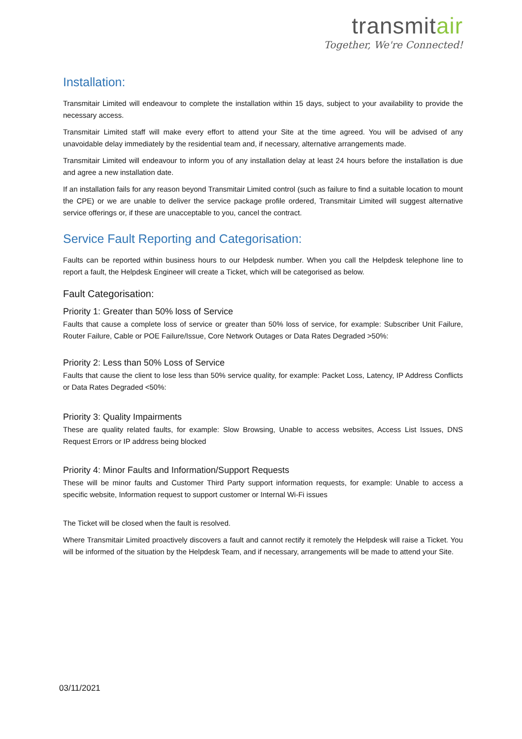transmitair
Together, We're Connected!
Installation:
Transmitair Limited will endeavour to complete the installation within 15 days, subject to your availability to provide the necessary access.
Transmitair Limited staff will make every effort to attend your Site at the time agreed. You will be advised of any unavoidable delay immediately by the residential team and, if necessary, alternative arrangements made.
Transmitair Limited will endeavour to inform you of any installation delay at least 24 hours before the installation is due and agree a new installation date.
If an installation fails for any reason beyond Transmitair Limited control (such as failure to find a suitable location to mount the CPE) or we are unable to deliver the service package profile ordered, Transmitair Limited will suggest alternative service offerings or, if these are unacceptable to you, cancel the contract.
Service Fault Reporting and Categorisation:
Faults can be reported within business hours to our Helpdesk number. When you call the Helpdesk telephone line to report a fault, the Helpdesk Engineer will create a Ticket, which will be categorised as below.
Fault Categorisation:
Priority 1: Greater than 50% loss of Service
Faults that cause a complete loss of service or greater than 50% loss of service, for example: Subscriber Unit Failure, Router Failure, Cable or POE Failure/Issue, Core Network Outages or Data Rates Degraded >50%:
Priority 2: Less than 50% Loss of Service
Faults that cause the client to lose less than 50% service quality, for example: Packet Loss, Latency, IP Address Conflicts or Data Rates Degraded <50%:
Priority 3: Quality Impairments
These are quality related faults, for example: Slow Browsing, Unable to access websites, Access List Issues, DNS Request Errors or IP address being blocked
Priority 4: Minor Faults and Information/Support Requests
These will be minor faults and Customer Third Party support information requests, for example: Unable to access a specific website, Information request to support customer or Internal Wi-Fi issues
The Ticket will be closed when the fault is resolved.
Where Transmitair Limited proactively discovers a fault and cannot rectify it remotely the Helpdesk will raise a Ticket. You will be informed of the situation by the Helpdesk Team, and if necessary, arrangements will be made to attend your Site.
03/11/2021